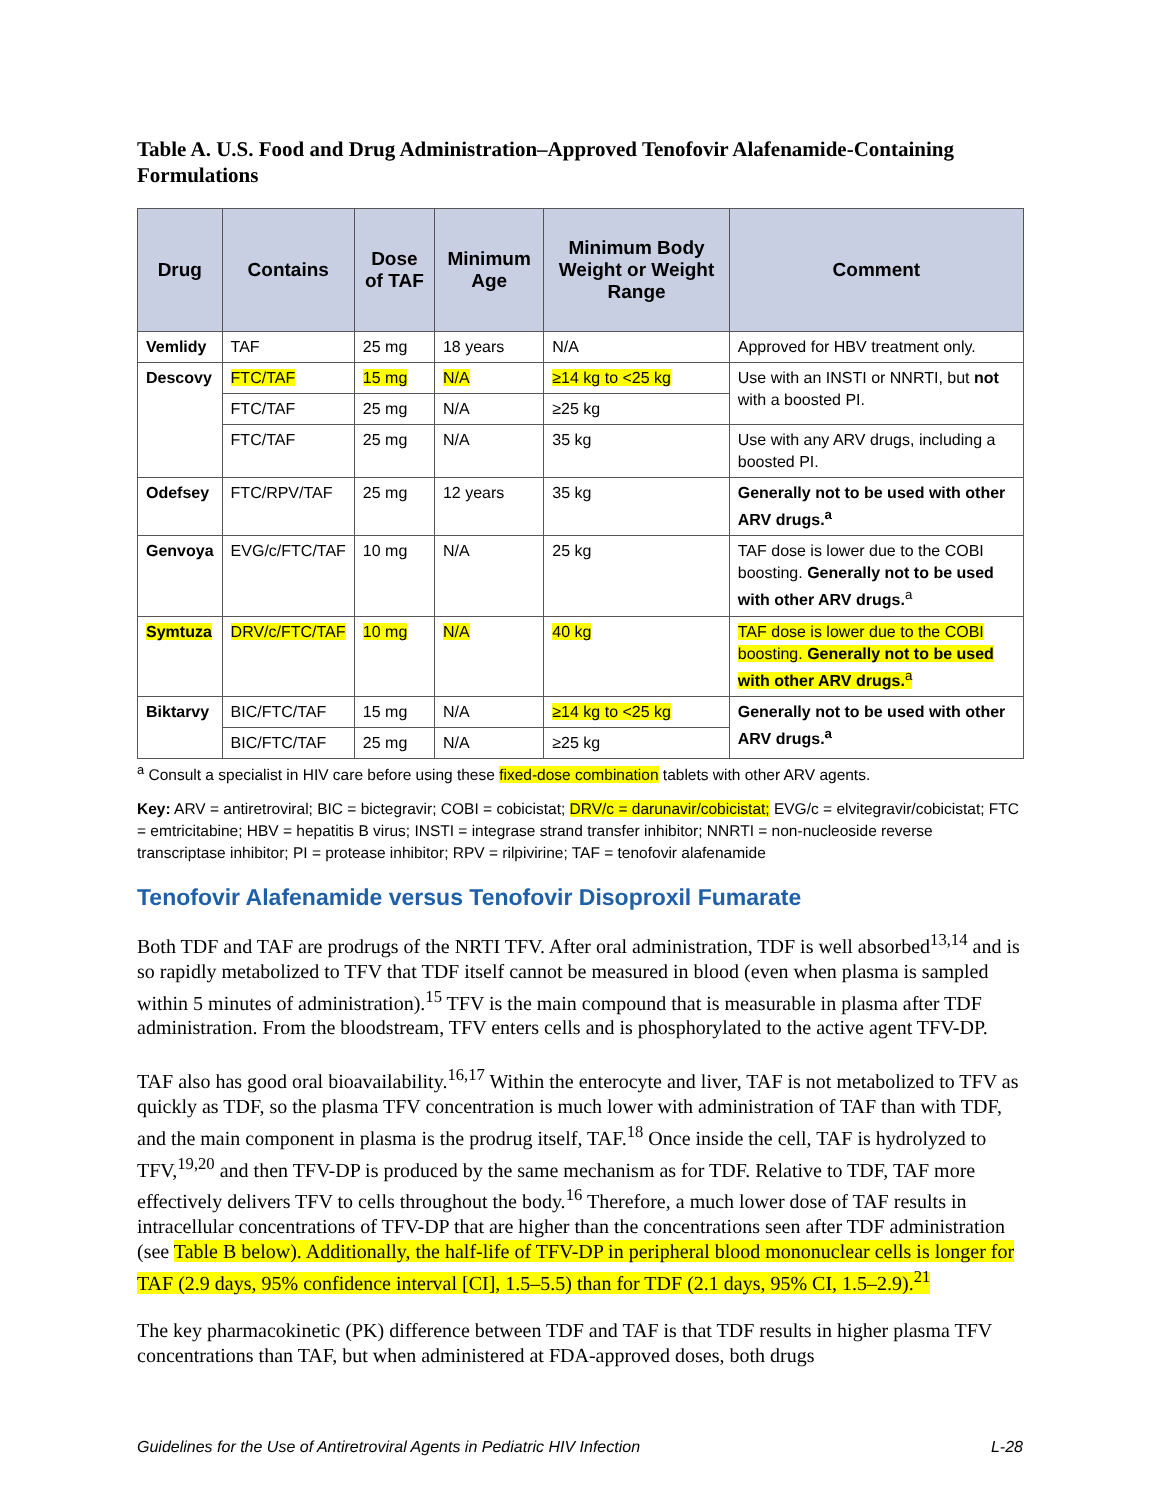Table A. U.S. Food and Drug Administration–Approved Tenofovir Alafenamide-Containing Formulations
| Drug | Contains | Dose of TAF | Minimum Age | Minimum Body Weight or Weight Range | Comment |
| --- | --- | --- | --- | --- | --- |
| Vemlidy | TAF | 25 mg | 18 years | N/A | Approved for HBV treatment only. |
| Descovy | FTC/TAF | 15 mg | N/A | ≥14 kg to <25 kg | Use with an INSTI or NNRTI, but not with a boosted PI. |
| | FTC/TAF | 25 mg | N/A | ≥25 kg | |
| | FTC/TAF | 25 mg | N/A | 35 kg | Use with any ARV drugs, including a boosted PI. |
| Odefsey | FTC/RPV/TAF | 25 mg | 12 years | 35 kg | Generally not to be used with other ARV drugs.<sup>a</sup> |
| Genvoya | EVG/c/FTC/TAF | 10 mg | N/A | 25 kg | TAF dose is lower due to the COBI boosting. Generally not to be used with other ARV drugs.<sup>a</sup> |
| Symtuza | DRV/c/FTC/TAF | 10 mg | N/A | 40 kg | TAF dose is lower due to the COBI boosting. Generally not to be used with other ARV drugs.<sup>a</sup> |
| Biktarvy | BIC/FTC/TAF | 15 mg | N/A | ≥14 kg to <25 kg | Generally not to be used with other ARV drugs.<sup>a</sup> |
| | BIC/FTC/TAF | 25 mg | N/A | ≥25 kg | |
<sup>a</sup> Consult a specialist in HIV care before using these fixed-dose combination tablets with other ARV agents.
Key: ARV = antiretroviral; BIC = bictegravir; COBI = cobicistat; DRV/c = darunavir/cobicistat; EVG/c = elvitegravir/cobicistat; FTC = emtricitabine; HBV = hepatitis B virus; INSTI = integrase strand transfer inhibitor; NNRTI = non-nucleoside reverse transcriptase inhibitor; PI = protease inhibitor; RPV = rilpivirine; TAF = tenofovir alafenamide
Tenofovir Alafenamide versus Tenofovir Disoproxil Fumarate
Both TDF and TAF are prodrugs of the NRTI TFV. After oral administration, TDF is well absorbed<sup>13,14</sup> and is so rapidly metabolized to TFV that TDF itself cannot be measured in blood (even when plasma is sampled within 5 minutes of administration).<sup>15</sup> TFV is the main compound that is measurable in plasma after TDF administration. From the bloodstream, TFV enters cells and is phosphorylated to the active agent TFV-DP.
TAF also has good oral bioavailability.<sup>16,17</sup> Within the enterocyte and liver, TAF is not metabolized to TFV as quickly as TDF, so the plasma TFV concentration is much lower with administration of TAF than with TDF, and the main component in plasma is the prodrug itself, TAF.<sup>18</sup> Once inside the cell, TAF is hydrolyzed to TFV,<sup>19,20</sup> and then TFV-DP is produced by the same mechanism as for TDF. Relative to TDF, TAF more effectively delivers TFV to cells throughout the body.<sup>16</sup> Therefore, a much lower dose of TAF results in intracellular concentrations of TFV-DP that are higher than the concentrations seen after TDF administration (see Table B below). Additionally, the half-life of TFV-DP in peripheral blood mononuclear cells is longer for TAF (2.9 days, 95% confidence interval [CI], 1.5–5.5) than for TDF (2.1 days, 95% CI, 1.5–2.9).<sup>21</sup>
The key pharmacokinetic (PK) difference between TDF and TAF is that TDF results in higher plasma TFV concentrations than TAF, but when administered at FDA-approved doses, both drugs
Guidelines for the Use of Antiretroviral Agents in Pediatric HIV Infection L-28